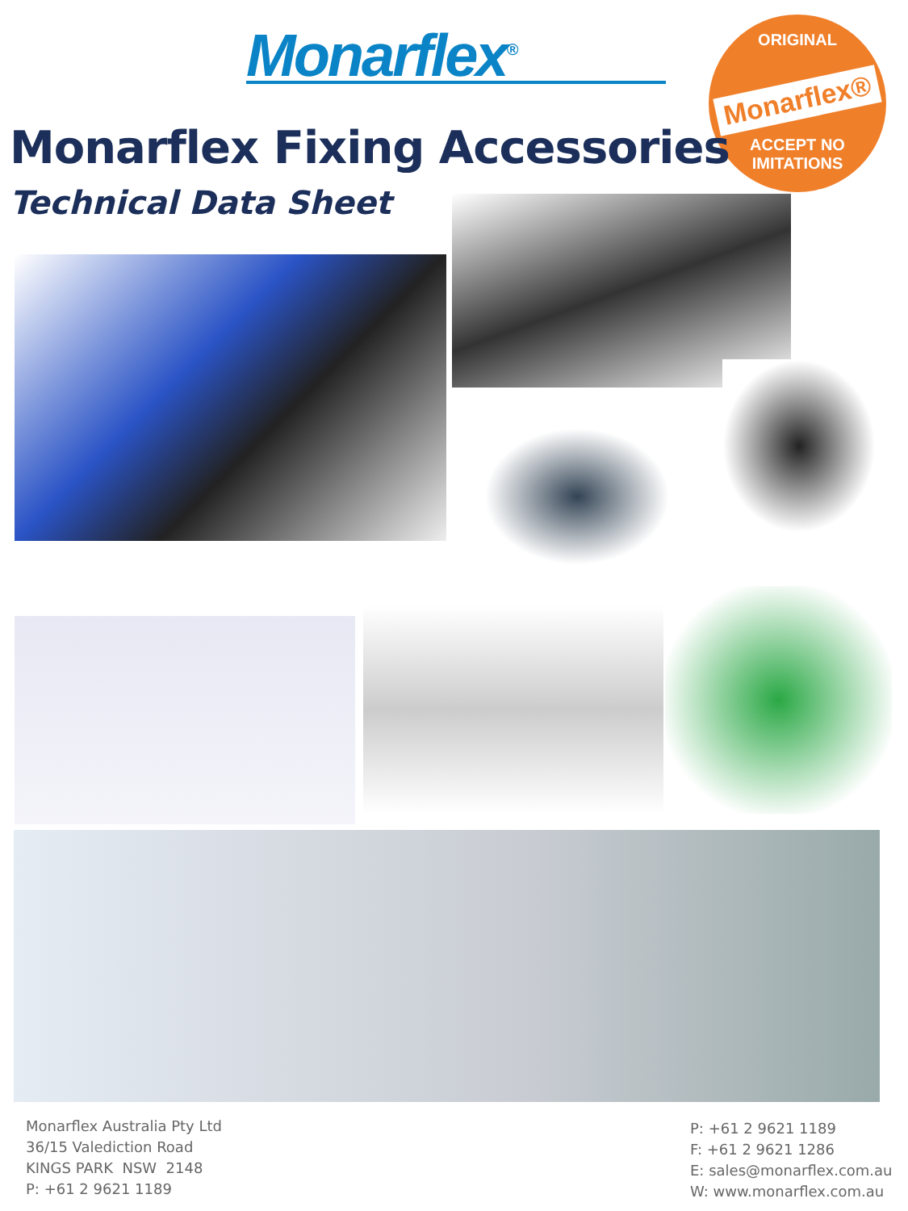Monarflex<sup>®</sup>
ORIGINAL
Monarflex®
ACCEPT NO IMITATIONS
Monarflex Fixing Accessories
Technical Data Sheet
Monarflex Australia Pty Ltd
36/15 Valediction Road
KINGS PARK NSW 2148
P: +61 2 9621 1189
P: +61 2 9621 1189
F: +61 2 9621 1286
E: sales@monarflex.com.au
W: www.monarflex.com.au